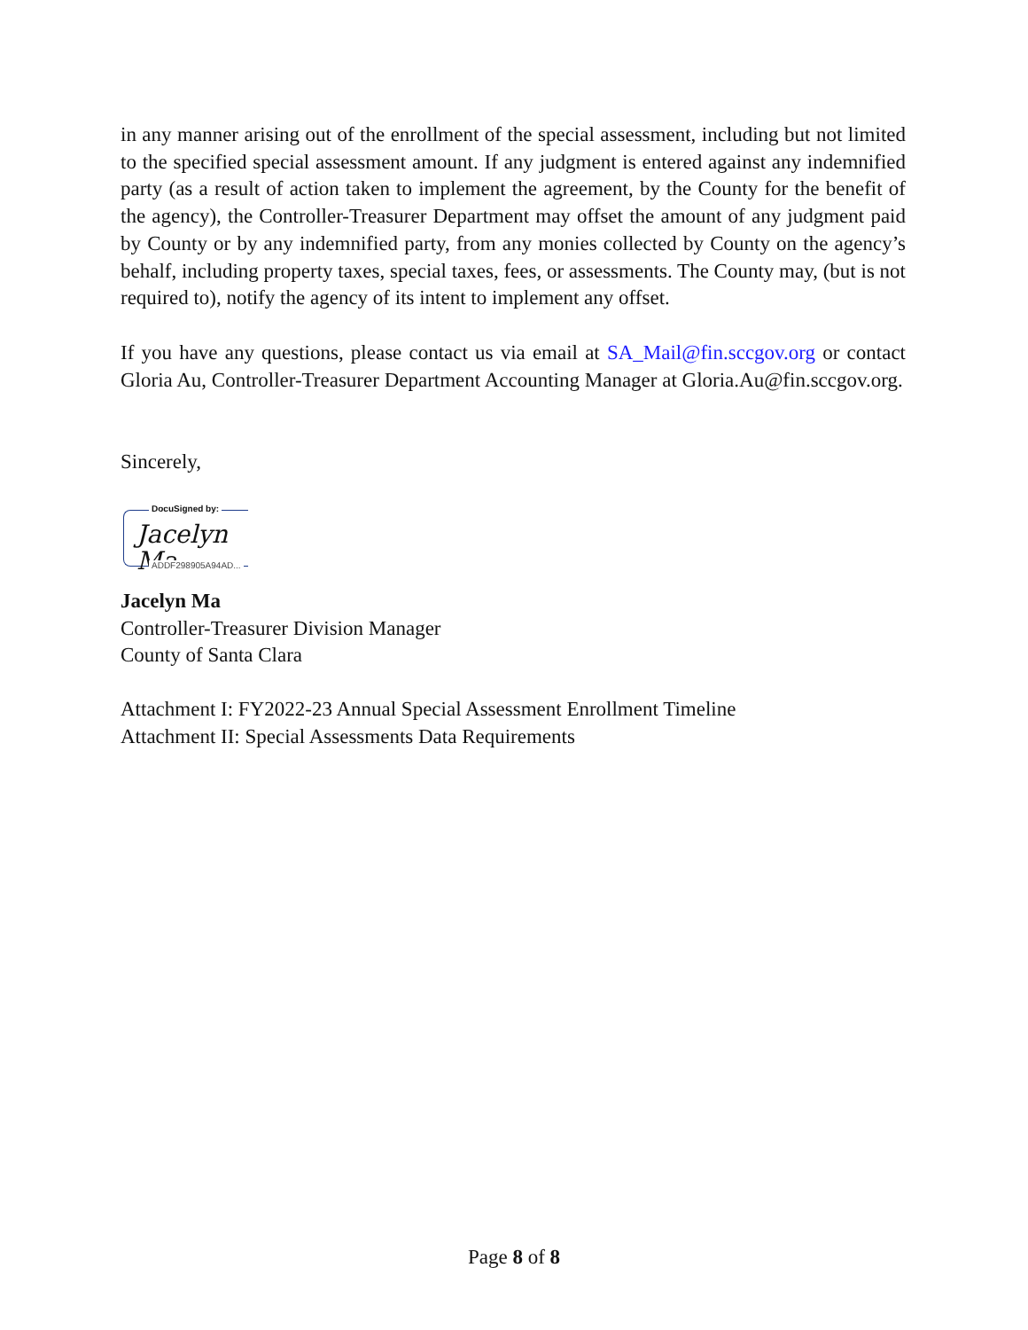in any manner arising out of the enrollment of the special assessment, including but not limited to the specified special assessment amount. If any judgment is entered against any indemnified party (as a result of action taken to implement the agreement, by the County for the benefit of the agency), the Controller-Treasurer Department may offset the amount of any judgment paid by County or by any indemnified party, from any monies collected by County on the agency’s behalf, including property taxes, special taxes, fees, or assessments. The County may, (but is not required to), notify the agency of its intent to implement any offset.
If you have any questions, please contact us via email at SA_Mail@fin.sccgov.org or contact Gloria Au, Controller-Treasurer Department Accounting Manager at Gloria.Au@fin.sccgov.org.
Sincerely,
DocuSigned by:
Jacelyn Ma
ADDF298905A94AD...
Jacelyn Ma
Controller-Treasurer Division Manager
County of Santa Clara
Attachment I: FY2022-23 Annual Special Assessment Enrollment Timeline
Attachment II: Special Assessments Data Requirements
Page 8 of 8